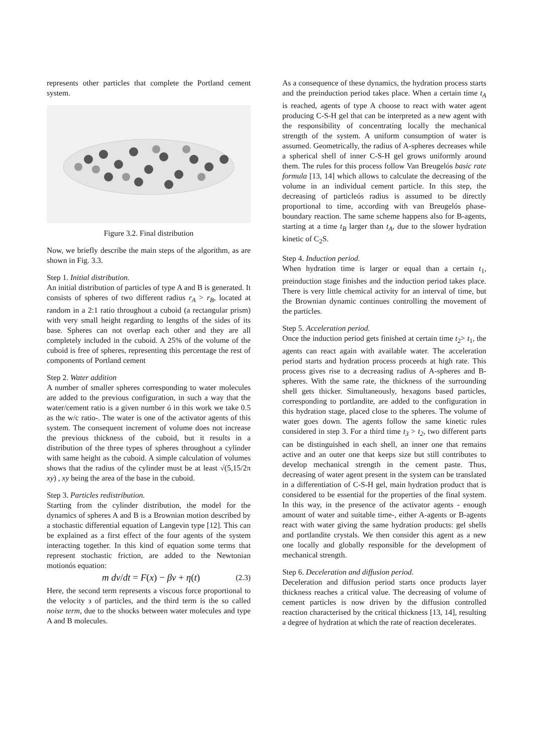represents other particles that complete the Portland cement system.
Figure 3.2. Final distribution
Now, we briefly describe the main steps of the algorithm, as are shown in Fig. 3.3.
Step 1. Initial distribution.
An initial distribution of particles of type A and B is generated. It consists of spheres of two different radius r<sub>A</sub> > r<sub>B</sub>, located at random in a 2:1 ratio throughout a cuboid (a rectangular prism) with very small height regarding to lengths of the sides of its base. Spheres can not overlap each other and they are all completely included in the cuboid. A 25% of the volume of the cuboid is free of spheres, representing this percentage the rest of components of Portland cement
Step 2. Water addition
A number of smaller spheres corresponding to water molecules are added to the previous configuration, in such a way that the water/cement ratio is a given number ó in this work we take 0.5 as the w/c ratio-. The water is one of the activator agents of this system. The consequent increment of volume does not increase the previous thickness of the cuboid, but it results in a distribution of the three types of spheres throughout a cylinder with same height as the cuboid. A simple calculation of volumes shows that the radius of the cylinder must be at least √(5,15/2π xy) , xy being the area of the base in the cuboid.
Step 3. Particles redistribution.
Starting from the cylinder distribution, the model for the dynamics of spheres A and B is a Brownian motion described by a stochastic differential equation of Langevin type [12]. This can be explained as a first effect of the four agents of the system interacting together. In this kind of equation some terms that represent stochastic friction, are added to the Newtonian motionós equation:
m dv/dt = F(x) − βv + η(t) (2.3)
Here, the second term represents a viscous force proportional to the velocity з of particles, and the third term is the so called noise term, due to the shocks between water molecules and type A and B molecules.
As a consequence of these dynamics, the hydration process starts and the preinduction period takes place. When a certain time t<sub>A</sub> is reached, agents of type A choose to react with water agent producing C-S-H gel that can be interpreted as a new agent with the responsibility of concentrating locally the mechanical strength of the system. A uniform consumption of water is assumed. Geometrically, the radius of A-spheres decreases while a spherical shell of inner C-S-H gel grows uniformly around them. The rules for this process follow Van Breugelós basic rate formula [13, 14] which allows to calculate the decreasing of the volume in an individual cement particle. In this step, the decreasing of particleós radius is assumed to be directly proportional to time, according with van Breugelós phase-boundary reaction. The same scheme happens also for B-agents, starting at a time t<sub>B</sub> larger than t<sub>A</sub>, due to the slower hydration kinetic of C<sub>2</sub>S.
Step 4. Induction period.
When hydration time is larger or equal than a certain t<sub>1</sub>, preinduction stage finishes and the induction period takes place. There is very little chemical activity for an interval of time, but the Brownian dynamic continues controlling the movement of the particles.
Step 5. Acceleration period.
Once the induction period gets finished at certain time t<sub>2</sub>> t<sub>1</sub>, the agents can react again with available water. The acceleration period starts and hydration process proceeds at high rate. This process gives rise to a decreasing radius of A-spheres and B-spheres. With the same rate, the thickness of the surrounding shell gets thicker. Simultaneously, hexagons based particles, corresponding to portlandite, are added to the configuration in this hydration stage, placed close to the spheres. The volume of water goes down. The agents follow the same kinetic rules considered in step 3. For a third time t<sub>3</sub> > t<sub>2</sub>, two different parts can be distinguished in each shell, an inner one that remains active and an outer one that keeps size but still contributes to develop mechanical strength in the cement paste. Thus, decreasing of water agent present in the system can be translated in a differentiation of C-S-H gel, main hydration product that is considered to be essential for the properties of the final system. In this way, in the presence of the activator agents - enough amount of water and suitable time-, either A-agents or B-agents react with water giving the same hydration products: gel shells and portlandite crystals. We then consider this agent as a new one locally and globally responsible for the development of mechanical strength.
Step 6. Deceleration and diffusion period.
Deceleration and diffusion period starts once products layer thickness reaches a critical value. The decreasing of volume of cement particles is now driven by the diffusion controlled reaction characterised by the critical thickness [13, 14], resulting a degree of hydration at which the rate of reaction decelerates.